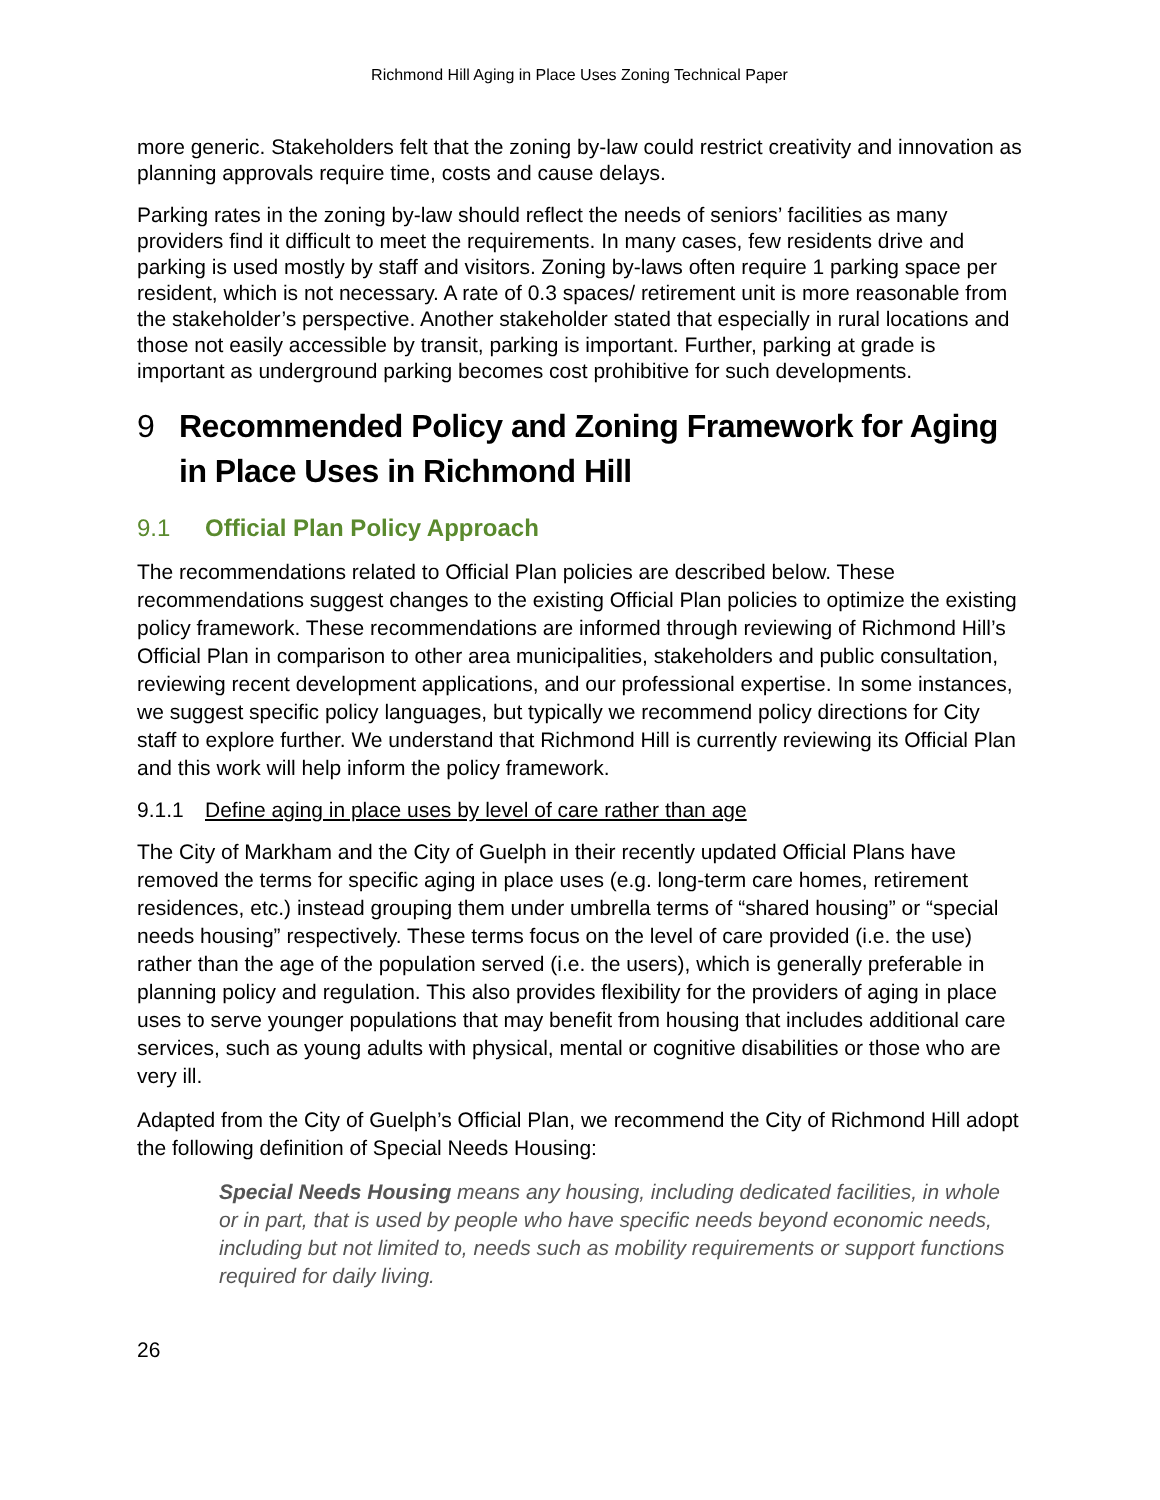Richmond Hill Aging in Place Uses Zoning Technical Paper
more generic. Stakeholders felt that the zoning by-law could restrict creativity and innovation as planning approvals require time, costs and cause delays.
Parking rates in the zoning by-law should reflect the needs of seniors’ facilities as many providers find it difficult to meet the requirements. In many cases, few residents drive and parking is used mostly by staff and visitors. Zoning by-laws often require 1 parking space per resident, which is not necessary. A rate of 0.3 spaces/ retirement unit is more reasonable from the stakeholder’s perspective. Another stakeholder stated that especially in rural locations and those not easily accessible by transit, parking is important. Further, parking at grade is important as underground parking becomes cost prohibitive for such developments.
9 Recommended Policy and Zoning Framework for Aging in Place Uses in Richmond Hill
9.1 Official Plan Policy Approach
The recommendations related to Official Plan policies are described below. These recommendations suggest changes to the existing Official Plan policies to optimize the existing policy framework. These recommendations are informed through reviewing of Richmond Hill’s Official Plan in comparison to other area municipalities, stakeholders and public consultation, reviewing recent development applications, and our professional expertise. In some instances, we suggest specific policy languages, but typically we recommend policy directions for City staff to explore further. We understand that Richmond Hill is currently reviewing its Official Plan and this work will help inform the policy framework.
9.1.1 Define aging in place uses by level of care rather than age
The City of Markham and the City of Guelph in their recently updated Official Plans have removed the terms for specific aging in place uses (e.g. long-term care homes, retirement residences, etc.) instead grouping them under umbrella terms of “shared housing” or “special needs housing” respectively. These terms focus on the level of care provided (i.e. the use) rather than the age of the population served (i.e. the users), which is generally preferable in planning policy and regulation. This also provides flexibility for the providers of aging in place uses to serve younger populations that may benefit from housing that includes additional care services, such as young adults with physical, mental or cognitive disabilities or those who are very ill.
Adapted from the City of Guelph’s Official Plan, we recommend the City of Richmond Hill adopt the following definition of Special Needs Housing:
Special Needs Housing means any housing, including dedicated facilities, in whole or in part, that is used by people who have specific needs beyond economic needs, including but not limited to, needs such as mobility requirements or support functions required for daily living.
26